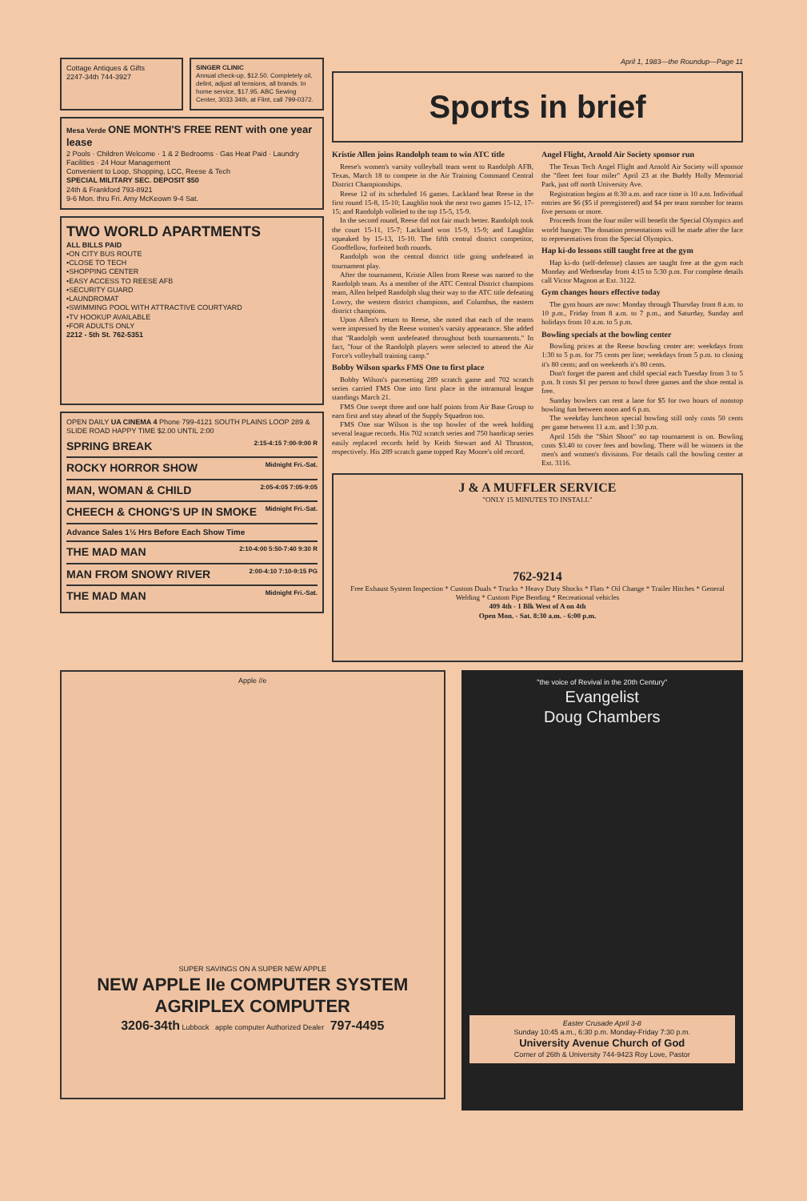Cottage Antiques & Gifts
2247-34th 744-3927
SINGER CLINIC
Annual check-up, $12.50. Completely oil, delint, adjust all tensions, all brands. In home service, $17.95. ABC Sewing Center, 3033 34th, at Flint, call 799-0372.
Mesa Verde ONE MONTH'S FREE RENT with one year lease
2 Pools · Children Welcome · 1 & 2 Bedrooms · Gas Heat Paid · Laundry Facilities · 24 Hour Management
Convenient to Loop, Shopping, LCC, Reese & Tech
SPECIAL MILITARY SEC. DEPOSIT $50
24th & Frankford 793-8921
9-6 Mon. thru Fri. Amy McKeown 9-4 Sat.
TWO WORLD APARTMENTS
ALL BILLS PAID
•ON CITY BUS ROUTE
•CLOSE TO TECH
•SHOPPING CENTER
•EASY ACCESS TO REESE AFB
•SECURITY GUARD
•LAUNDROMAT
•SWIMMING POOL WITH ATTRACTIVE COURTYARD
•TV HOOKUP AVAILABLE
•FOR ADULTS ONLY
2212 - 5th St. 762-5351
OPEN DAILY UA CINEMA 4 Phone 799-4121 SOUTH PLAINS LOOP 289 & SLIDE ROAD HAPPY TIME $2.00 UNTIL 2:00
SPRING BREAK 2:15-4:15 7:00-9:00 R
ROCKY HORROR SHOW Midnight Fri.-Sat.
MAN, WOMAN & CHILD 2:05-4:05 7:05-9:05
CHEECH & CHONG'S UP IN SMOKE Midnight Fri.-Sat.
Advance Sales 1½ Hrs Before Each Show Time
THE MAD MAN 2:10-4:00 5:50-7:40 9:30 R
MAN FROM SNOWY RIVER 2:00-4:10 7:10-9:15 PG
THE MAD MAN Midnight Fri.-Sat.
April 1, 1983—the Roundup—Page 11
Sports in brief
Kristie Allen joins Randolph team to win ATC title
Reese's women's varsity volleyball team went to Randolph AFB, Texas, March 18 to compete in the Air Training Command Central District Championships.
Reese 12 of its scheduled 16 games. Lackland beat Reese in the first round 15-8, 15-10; Laughlin took the next two games 15-12, 17-15; and Randolph volleied to the top 15-5, 15-9.
In the second round, Reese did not fair much better. Randolph took the court 15-11, 15-7; Lackland won 15-9, 15-9; and Laughlin squeaked by 15-13, 15-10. The fifth central district competitor, Goodfellow, forfeited both rounds.
Randolph won the central district title going undefeated in tournament play.
After the tournament, Kristie Allen from Reese was named to the Randolph team. As a member of the ATC Central District champions team, Allen helped Randolph slug their way to the ATC title defeating Lowry, the western district champions, and Columbus, the eastern district champions.
Upon Allen's return to Reese, she noted that each of the teams were impressed by the Reese women's varsity appearance. She added that "Randolph went undefeated throughout both tournaments." In fact, "four of the Randolph players were selected to attend the Air Force's volleyball training camp."
Bobby Wilson sparks FMS One to first place
Bobby Wilson's pacesetting 289 scratch game and 702 scratch series carried FMS One into first place in the intramural league standings March 21.
FMS One swept three and one half points from Air Base Group to earn first and stay ahead of the Supply Squadron too.
FMS One star Wilson is the top bowler of the week holding several league records. His 702 scratch series and 750 handicap series easily replaced records held by Keith Stewart and Al Thruston, respectively. His 289 scratch game topped Ray Moore's old record.
Angel Flight, Arnold Air Society sponsor run
The Texas Tech Angel Flight and Arnold Air Society will sponsor the "fleet feet four miler" April 23 at the Buddy Holly Memorial Park, just off north University Ave.
Registration begins at 8:30 a.m. and race time is 10 a.m. Individual entries are $6 ($5 if preregistered) and $4 per team member for teams five persons or more.
Proceeds from the four miler will benefit the Special Olympics and world hunger. The donation presentations will be made after the face to representatives from the Special Olympics.
Hap ki-do lessons still taught free at the gym
Hap ki-do (self-defense) classes are taught free at the gym each Monday and Wednesday from 4:15 to 5:30 p.m. For complete details call Victor Magnon at Ext. 3122.
Gym changes hours effective today
The gym hours are now: Monday through Thursday from 8 a.m. to 10 p.m., Friday from 8 a.m. to 7 p.m., and Saturday, Sunday and holidays from 10 a.m. to 5 p.m.
Bowling specials at the bowling center
Bowling prices at the Reese bowling center are: weekdays from 1:30 to 5 p.m. for 75 cents per line; weekdays from 5 p.m. to closing it's 80 cents; and on weekends it's 80 cents.
Don't forget the parent and child special each Tuesday from 3 to 5 p.m. It costs $1 per person to bowl three games and the shoe rental is free.
Sunday bowlers can rent a lane for $5 for two hours of nonstop bowling fun between noon and 6 p.m.
The weekday luncheon special bowling still only costs 50 cents per game between 11 a.m. and 1:30 p.m.
April 15th the "Shirt Shoot" no tap tournament is on. Bowling costs $3.40 to cover fees and bowling. There will be winners in the men's and women's divisions. For details call the bowling center at Ext. 3116.
J & A MUFFLER SERVICE
"ONLY 15 MINUTES TO INSTALL"
762-9214
Free Exhaust System Inspection * Custom Duals * Trucks * Heavy Duty Shocks * Flats * Oil Change * Trailer Hitches * General Welding * Custom Pipe Bending * Recreational vehicles
409 4th - 1 Blk West of A on 4th
Open Mon. - Sat. 8:30 a.m. - 6:00 p.m.
Apple //e
SUPER SAVINGS ON A SUPER NEW APPLE
NEW APPLE IIe COMPUTER SYSTEM
AGRIPLEX COMPUTER
3206-34th Lubbock apple computer Authorized Dealer 797-4495
"the voice of Revival in the 20th Century"
Evangelist
Doug Chambers
Easter Crusade April 3-8
Sunday 10:45 a.m., 6:30 p.m. Monday-Friday 7:30 p.m.
University Avenue Church of God
Corner of 26th & University 744-9423 Roy Love, Pastor